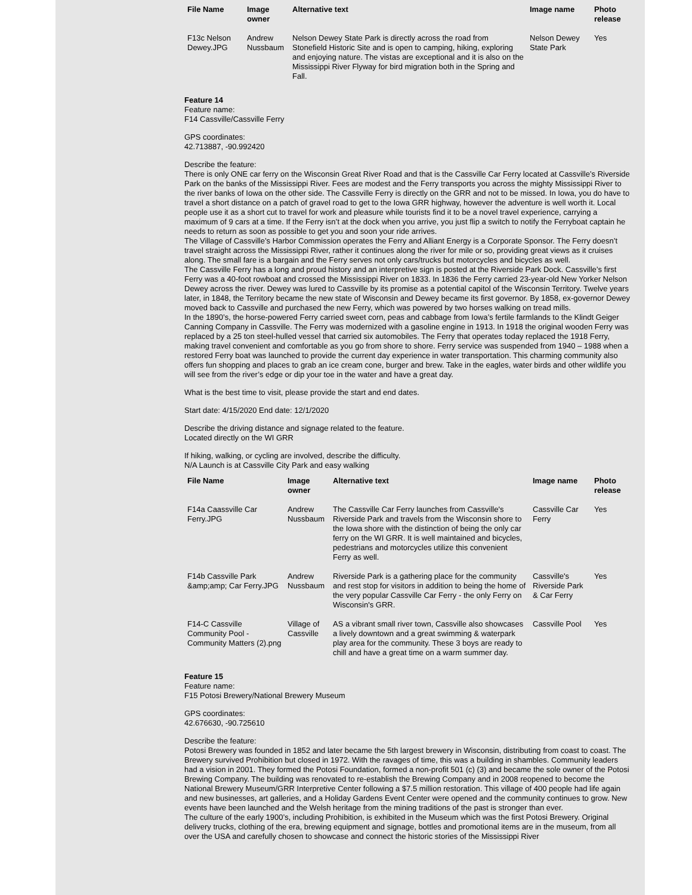| File Name | Image owner | Alternative text | Image name | Photo release |
| --- | --- | --- | --- | --- |
| F13c Nelson Dewey.JPG | Andrew Nussbaum | Nelson Dewey State Park is directly across the road from Stonefield Historic Site and is open to camping, hiking, exploring and enjoying nature. The vistas are exceptional and it is also on the Mississippi River Flyway for bird migration both in the Spring and Fall. | Nelson Dewey State Park | Yes |
Feature 14
Feature name:
F14 Cassville/Cassville Ferry
GPS coordinates:
42.713887, -90.992420
Describe the feature:
There is only ONE car ferry on the Wisconsin Great River Road and that is the Cassville Car Ferry located at Cassville’s Riverside Park on the banks of the Mississippi River. Fees are modest and the Ferry transports you across the mighty Mississippi River to the river banks of Iowa on the other side. The Cassville Ferry is directly on the GRR and not to be missed. In Iowa, you do have to travel a short distance on a patch of gravel road to get to the Iowa GRR highway, however the adventure is well worth it. Local people use it as a short cut to travel for work and pleasure while tourists find it to be a novel travel experience, carrying a maximum of 9 cars at a time. If the Ferry isn’t at the dock when you arrive, you just flip a switch to notify the Ferryboat captain he needs to return as soon as possible to get you and soon your ride arrives.
The Village of Cassville’s Harbor Commission operates the Ferry and Alliant Energy is a Corporate Sponsor. The Ferry doesn’t travel straight across the Mississippi River, rather it continues along the river for mile or so, providing great views as it cruises along. The small fare is a bargain and the Ferry serves not only cars/trucks but motorcycles and bicycles as well.
The Cassville Ferry has a long and proud history and an interpretive sign is posted at the Riverside Park Dock. Cassville’s first Ferry was a 40-foot rowboat and crossed the Mississippi River on 1833. In 1836 the Ferry carried 23-year-old New Yorker Nelson Dewey across the river. Dewey was lured to Cassville by its promise as a potential capitol of the Wisconsin Territory. Twelve years later, in 1848, the Territory became the new state of Wisconsin and Dewey became its first governor. By 1858, ex-governor Dewey moved back to Cassville and purchased the new Ferry, which was powered by two horses walking on tread mills.
In the 1890’s, the horse-powered Ferry carried sweet corn, peas and cabbage from Iowa’s fertile farmlands to the Klindt Geiger Canning Company in Cassville. The Ferry was modernized with a gasoline engine in 1913. In 1918 the original wooden Ferry was replaced by a 25 ton steel-hulled vessel that carried six automobiles. The Ferry that operates today replaced the 1918 Ferry, making travel convenient and comfortable as you go from shore to shore. Ferry service was suspended from 1940 – 1988 when a restored Ferry boat was launched to provide the current day experience in water transportation. This charming community also offers fun shopping and places to grab an ice cream cone, burger and brew. Take in the eagles, water birds and other wildlife you will see from the river’s edge or dip your toe in the water and have a great day.
What is the best time to visit, please provide the start and end dates.
Start date: 4/15/2020 End date: 12/1/2020
Describe the driving distance and signage related to the feature.
Located directly on the WI GRR
If hiking, walking, or cycling are involved, describe the difficulty.
N/A Launch is at Cassville City Park and easy walking
| File Name | Image owner | Alternative text | Image name | Photo release |
| --- | --- | --- | --- | --- |
| F14a Caassville Car Ferry.JPG | Andrew Nussbaum | The Cassville Car Ferry launches from Cassville's Riverside Park and travels from the Wisconsin shore to the Iowa shore with the distinction of being the only car ferry on the WI GRR. It is well maintained and bicycles, pedestrians and motorcycles utilize this convenient Ferry as well. | Cassville Car Ferry | Yes |
| F14b Cassville Park &amp;amp; Car Ferry.JPG | Andrew Nussbaum | Riverside Park is a gathering place for the community and rest stop for visitors in addition to being the home of the very popular Cassville Car Ferry - the only Ferry on Wisconsin's GRR. | Cassville's Riverside Park & Car Ferry | Yes |
| F14-C Cassville Community Pool - Community Matters (2).png | Village of Cassville | AS a vibrant small river town, Cassville also showcases a lively downtown and a great swimming & waterpark play area for the community. These 3 boys are ready to chill and have a great time on a warm summer day. | Cassville Pool | Yes |
Feature 15
Feature name:
F15 Potosi Brewery/National Brewery Museum
GPS coordinates:
42.676630, -90.725610
Describe the feature:
Potosi Brewery was founded in 1852 and later became the 5th largest brewery in Wisconsin, distributing from coast to coast. The Brewery survived Prohibition but closed in 1972. With the ravages of time, this was a building in shambles. Community leaders had a vision in 2001. They formed the Potosi Foundation, formed a non-profit 501 (c) (3) and became the sole owner of the Potosi Brewing Company. The building was renovated to re-establish the Brewing Company and in 2008 reopened to become the National Brewery Museum/GRR Interpretive Center following a $7.5 million restoration. This village of 400 people had life again and new businesses, art galleries, and a Holiday Gardens Event Center were opened and the community continues to grow. New events have been launched and the Welsh heritage from the mining traditions of the past is stronger than ever.
The culture of the early 1900’s, including Prohibition, is exhibited in the Museum which was the first Potosi Brewery. Original delivery trucks, clothing of the era, brewing equipment and signage, bottles and promotional items are in the museum, from all over the USA and carefully chosen to showcase and connect the historic stories of the Mississippi River